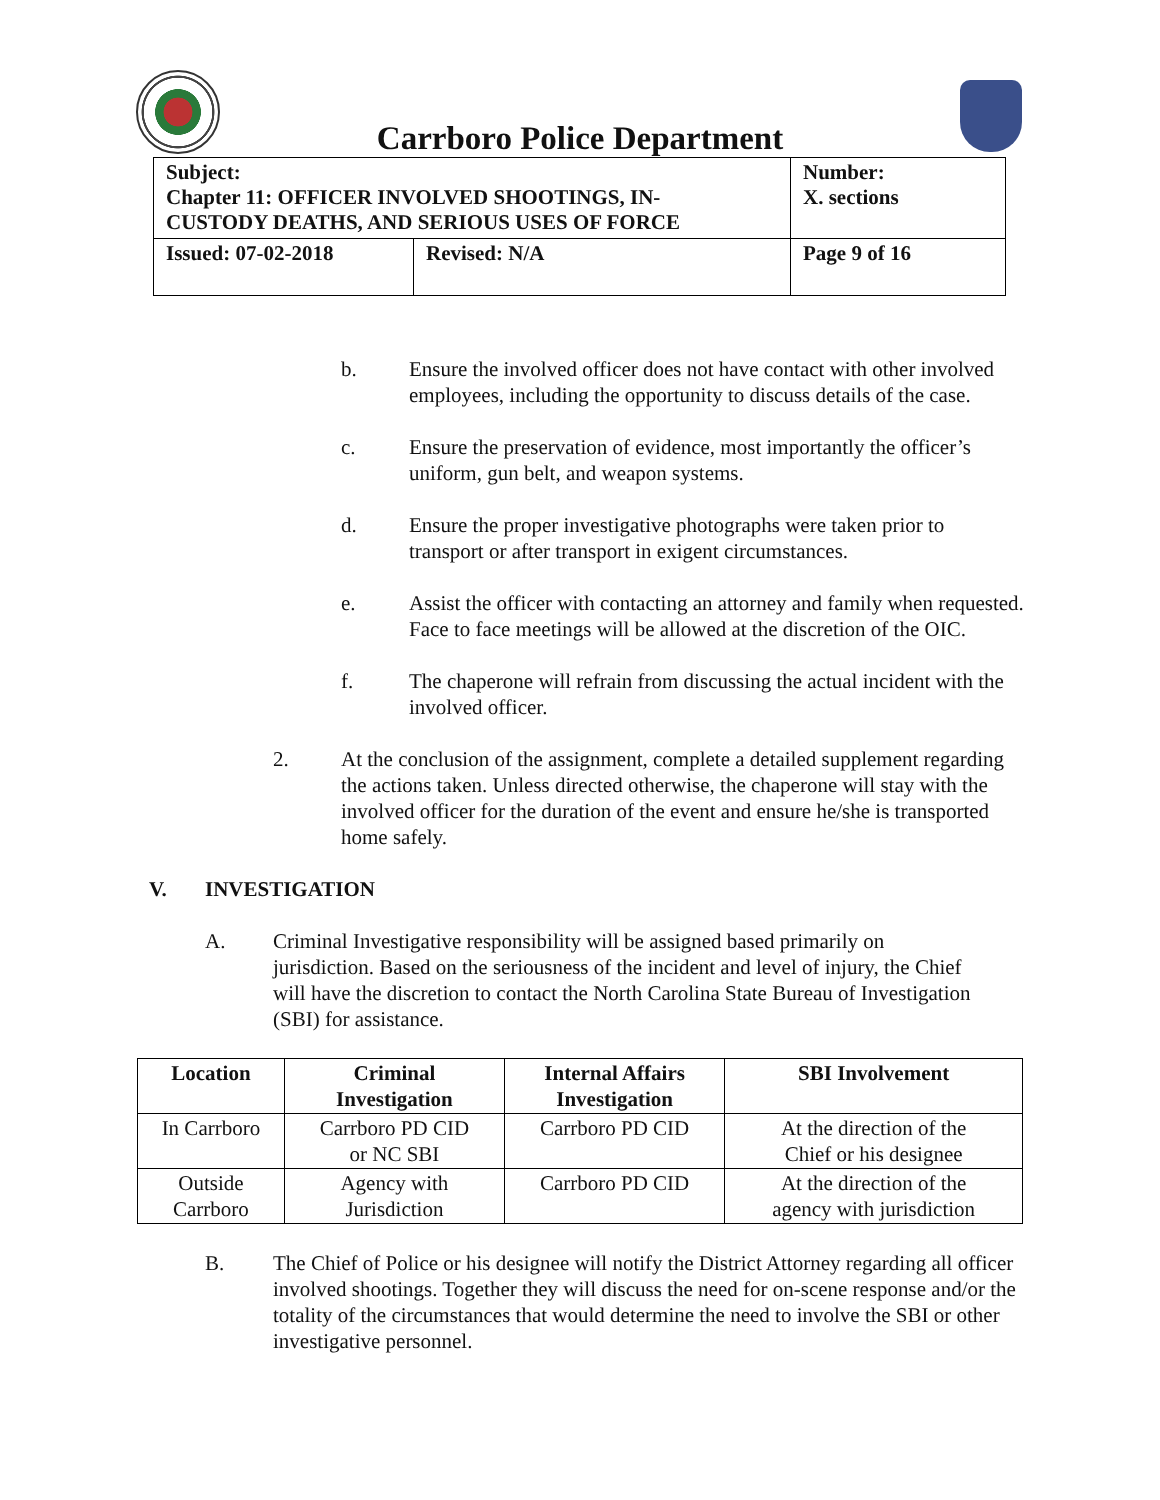Carrboro Police Department
| Subject: Chapter 11: OFFICER INVOLVED SHOOTINGS, IN- CUSTODY DEATHS, AND SERIOUS USES OF FORCE | | Number: X. sections |
| Issued: 07-02-2018 | Revised: N/A | Page 9 of 16 |
b. Ensure the involved officer does not have contact with other involved employees, including the opportunity to discuss details of the case.
c. Ensure the preservation of evidence, most importantly the officer’s uniform, gun belt, and weapon systems.
d. Ensure the proper investigative photographs were taken prior to transport or after transport in exigent circumstances.
e. Assist the officer with contacting an attorney and family when requested. Face to face meetings will be allowed at the discretion of the OIC.
f. The chaperone will refrain from discussing the actual incident with the involved officer.
2. At the conclusion of the assignment, complete a detailed supplement regarding the actions taken. Unless directed otherwise, the chaperone will stay with the involved officer for the duration of the event and ensure he/she is transported home safely.
V. INVESTIGATION
A. Criminal Investigative responsibility will be assigned based primarily on jurisdiction. Based on the seriousness of the incident and level of injury, the Chief will have the discretion to contact the North Carolina State Bureau of Investigation (SBI) for assistance.
| Location | Criminal Investigation | Internal Affairs Investigation | SBI Involvement |
| --- | --- | --- | --- |
| In Carrboro | Carrboro PD CID or NC SBI | Carrboro PD CID | At the direction of the Chief or his designee |
| Outside Carrboro | Agency with Jurisdiction | Carrboro PD CID | At the direction of the agency with jurisdiction |
B. The Chief of Police or his designee will notify the District Attorney regarding all officer involved shootings. Together they will discuss the need for on-scene response and/or the totality of the circumstances that would determine the need to involve the SBI or other investigative personnel.